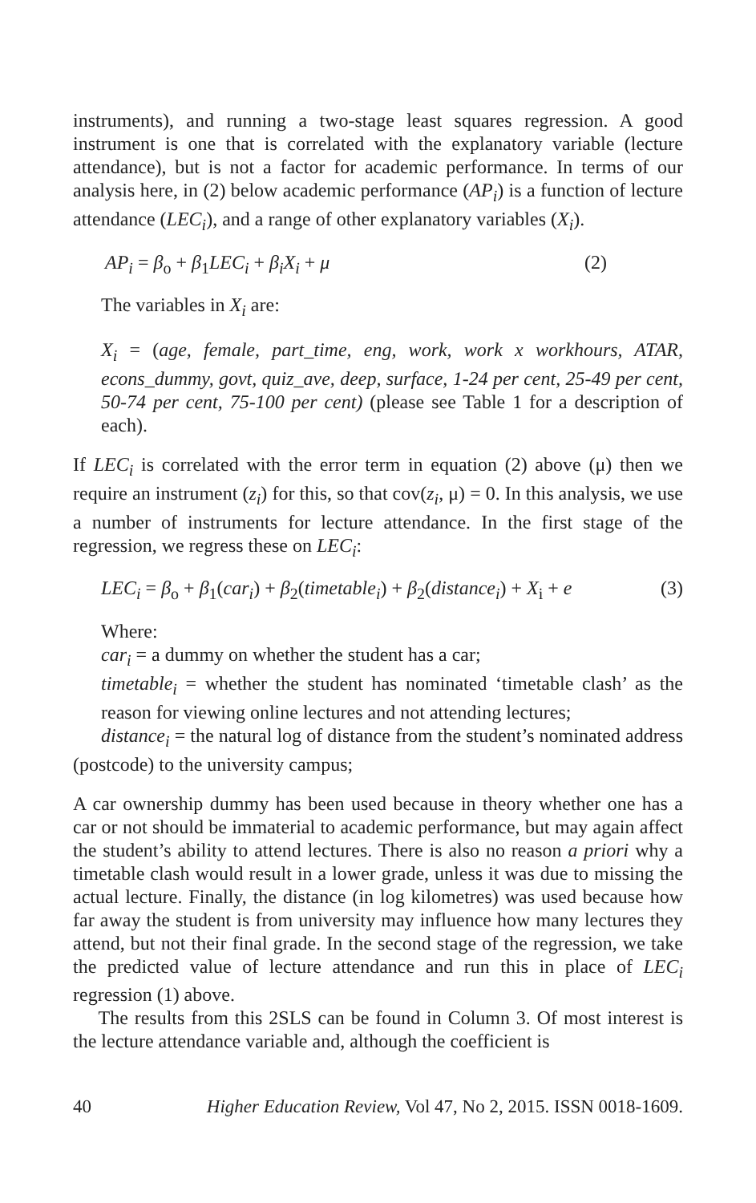instruments), and running a two-stage least squares regression. A good instrument is one that is correlated with the explanatory variable (lecture attendance), but is not a factor for academic performance. In terms of our analysis here, in (2) below academic performance (AP<sub>i</sub>) is a function of lecture attendance (LEC<sub>i</sub>), and a range of other explanatory variables (X<sub>i</sub>).
AP<sub>i</sub> = β<sub>o</sub> + β<sub>1</sub>LEC<sub>i</sub> + β<sub>i</sub>X<sub>i</sub> + μ (2)
The variables in X<sub>i</sub> are:
X<sub>i</sub> = (age, female, part_time, eng, work, work x workhours, ATAR, econs_dummy, govt, quiz_ave, deep, surface, 1-24 per cent, 25-49 per cent, 50-74 per cent, 75-100 per cent) (please see Table 1 for a description of each).
If LEC<sub>i</sub> is correlated with the error term in equation (2) above (μ) then we require an instrument (z<sub>i</sub>) for this, so that cov(z<sub>i</sub>, μ) = 0. In this analysis, we use a number of instruments for lecture attendance. In the first stage of the regression, we regress these on LEC<sub>i</sub>:
LEC<sub>i</sub> = β<sub>o</sub> + β<sub>1</sub>(car<sub>i</sub>) + β<sub>2</sub>(timetable<sub>i</sub>) + β<sub>2</sub>(distance<sub>i</sub>) + X<sub>i</sub> + e (3)
Where:
car<sub>i</sub> = a dummy on whether the student has a car;
timetable<sub>i</sub> = whether the student has nominated ‘timetable clash’ as the reason for viewing online lectures and not attending lectures;
distance<sub>i</sub> = the natural log of distance from the student’s nominated address (postcode) to the university campus;
A car ownership dummy has been used because in theory whether one has a car or not should be immaterial to academic performance, but may again affect the student’s ability to attend lectures. There is also no reason a priori why a timetable clash would result in a lower grade, unless it was due to missing the actual lecture. Finally, the distance (in log kilometres) was used because how far away the student is from university may influence how many lectures they attend, but not their final grade. In the second stage of the regression, we take the predicted value of lecture attendance and run this in place of LEC<sub>i</sub> regression (1) above.
The results from this 2SLS can be found in Column 3. Of most interest is the lecture attendance variable and, although the coefficient is
40 Higher Education Review, Vol 47, No 2, 2015. ISSN 0018-1609.